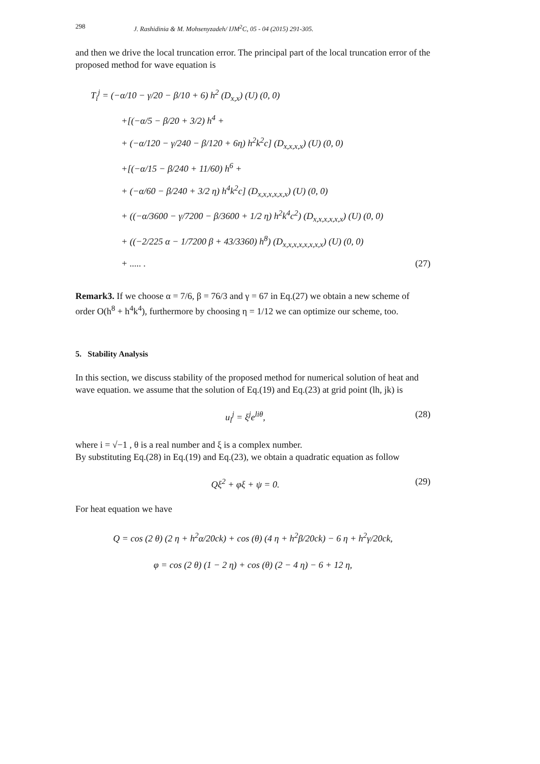298 J. Rashidinia & M. Mohsenyzadeh/ IJM<sup>2</sup>C, 05 - 04 (2015) 291-305.
and then we drive the local truncation error. The principal part of the local truncation error of the proposed method for wave equation is
T<sub>i</sub><sup>j</sup> = (−α/10 − γ/20 − β/10 + 6) h<sup>2</sup> (D<sub>x,x</sub>) (U) (0, 0)
+[(−α/5 − β/20 + 3/2) h<sup>4</sup> +
+ (−α/120 − γ/240 − β/120 + 6η) h<sup>2</sup>k<sup>2</sup>c] (D<sub>x,x,x,x</sub>) (U) (0, 0)
+[(−α/15 − β/240 + 11/60) h<sup>6</sup> +
+ (−α/60 − β/240 + 3/2 η) h<sup>4</sup>k<sup>2</sup>c] (D<sub>x,x,x,x,x,x</sub>) (U) (0, 0)
+ ((−α/3600 − γ/7200 − β/3600 + 1/2 η) h<sup>2</sup>k<sup>4</sup>c<sup>2</sup>) (D<sub>x,x,x,x,x,x</sub>) (U) (0, 0)
+ ((−2/225 α − 1/7200 β + 43/3360) h<sup>8</sup>) (D<sub>x,x,x,x,x,x,x,x</sub>) (U) (0, 0)
+ ..... . (27)
Remark3. If we choose α = 7/6, β = 76/3 and γ = 67 in Eq.(27) we obtain a new scheme of order O(h<sup>8</sup> + h<sup>4</sup>k<sup>4</sup>), furthermore by choosing η = 1/12 we can optimize our scheme, too.
5. Stability Analysis
In this section, we discuss stability of the proposed method for numerical solution of heat and wave equation. we assume that the solution of Eq.(19) and Eq.(23) at grid point (lh, jk) is
u<sub>l</sub><sup>j</sup> = ξ<sup>j</sup>e<sup>liθ</sup>, (28)
where i = √−1 , θ is a real number and ξ is a complex number.
By substituting Eq.(28) in Eq.(19) and Eq.(23), we obtain a quadratic equation as follow
Qξ<sup>2</sup> + φξ + ψ = 0. (29)
For heat equation we have
Q = cos (2 θ) (2 η + h<sup>2</sup>α/20ck) + cos (θ) (4 η + h<sup>2</sup>β/20ck) − 6 η + h<sup>2</sup>γ/20ck,
φ = cos (2 θ) (1 − 2 η) + cos (θ) (2 − 4 η) − 6 + 12 η,